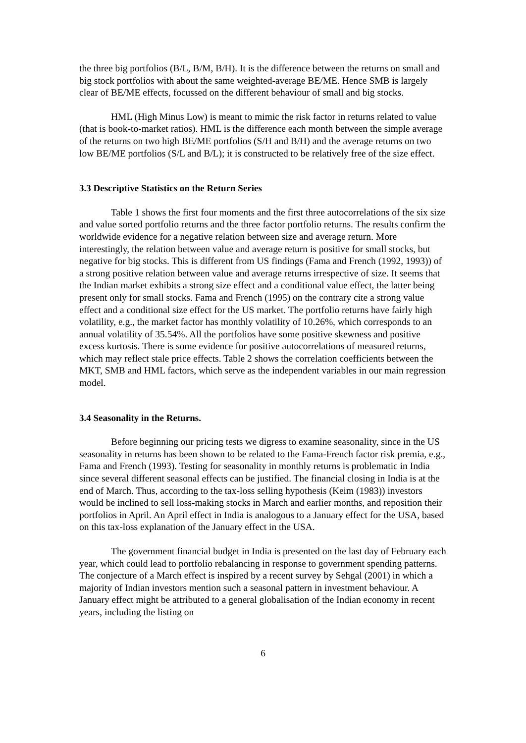the three big portfolios (B/L, B/M, B/H). It is the difference between the returns on small and big stock portfolios with about the same weighted-average BE/ME. Hence SMB is largely clear of BE/ME effects, focussed on the different behaviour of small and big stocks.
HML (High Minus Low) is meant to mimic the risk factor in returns related to value (that is book-to-market ratios). HML is the difference each month between the simple average of the returns on two high BE/ME portfolios (S/H and B/H) and the average returns on two low BE/ME portfolios (S/L and B/L); it is constructed to be relatively free of the size effect.
3.3 Descriptive Statistics on the Return Series
Table 1 shows the first four moments and the first three autocorrelations of the six size and value sorted portfolio returns and the three factor portfolio returns. The results confirm the worldwide evidence for a negative relation between size and average return. More interestingly, the relation between value and average return is positive for small stocks, but negative for big stocks. This is different from US findings (Fama and French (1992, 1993)) of a strong positive relation between value and average returns irrespective of size. It seems that the Indian market exhibits a strong size effect and a conditional value effect, the latter being present only for small stocks. Fama and French (1995) on the contrary cite a strong value effect and a conditional size effect for the US market. The portfolio returns have fairly high volatility, e.g., the market factor has monthly volatility of 10.26%, which corresponds to an annual volatility of 35.54%. All the portfolios have some positive skewness and positive excess kurtosis. There is some evidence for positive autocorrelations of measured returns, which may reflect stale price effects. Table 2 shows the correlation coefficients between the MKT, SMB and HML factors, which serve as the independent variables in our main regression model.
3.4 Seasonality in the Returns.
Before beginning our pricing tests we digress to examine seasonality, since in the US seasonality in returns has been shown to be related to the Fama-French factor risk premia, e.g., Fama and French (1993). Testing for seasonality in monthly returns is problematic in India since several different seasonal effects can be justified. The financial closing in India is at the end of March. Thus, according to the tax-loss selling hypothesis (Keim (1983)) investors would be inclined to sell loss-making stocks in March and earlier months, and reposition their portfolios in April. An April effect in India is analogous to a January effect for the USA, based on this tax-loss explanation of the January effect in the USA.
The government financial budget in India is presented on the last day of February each year, which could lead to portfolio rebalancing in response to government spending patterns. The conjecture of a March effect is inspired by a recent survey by Sehgal (2001) in which a majority of Indian investors mention such a seasonal pattern in investment behaviour. A January effect might be attributed to a general globalisation of the Indian economy in recent years, including the listing on
6